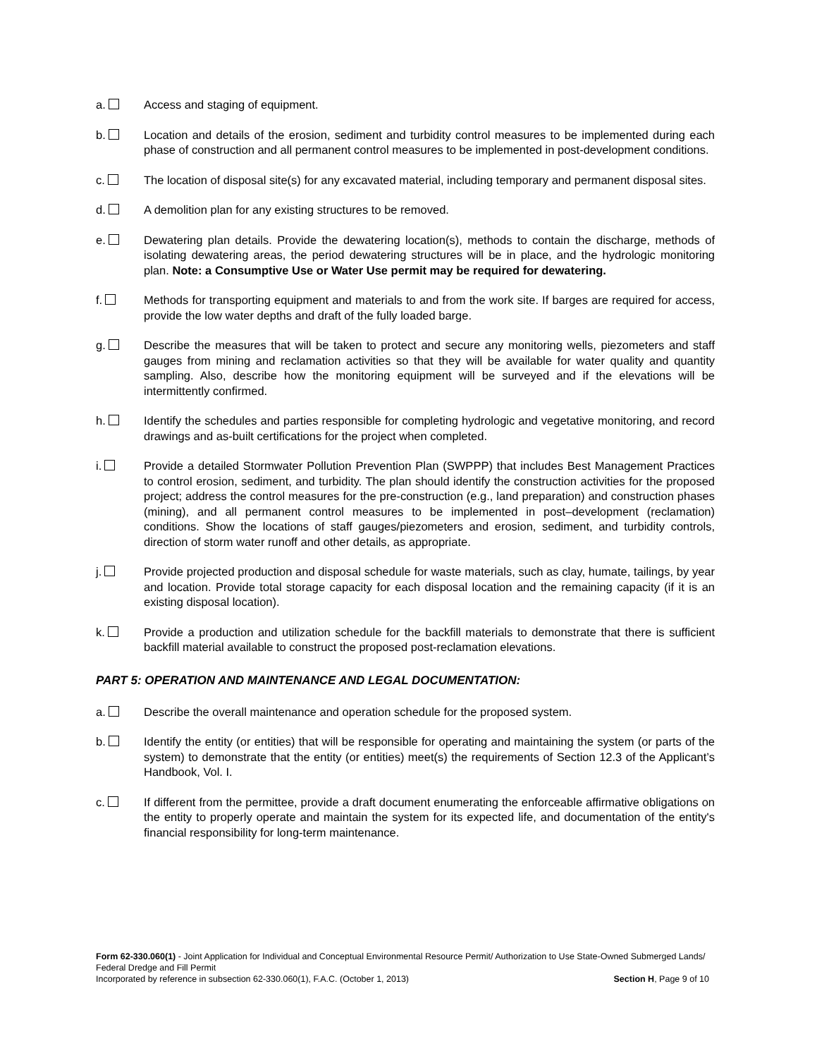a. Access and staging of equipment.
b. Location and details of the erosion, sediment and turbidity control measures to be implemented during each phase of construction and all permanent control measures to be implemented in post-development conditions.
c. The location of disposal site(s) for any excavated material, including temporary and permanent disposal sites.
d. A demolition plan for any existing structures to be removed.
e. Dewatering plan details. Provide the dewatering location(s), methods to contain the discharge, methods of isolating dewatering areas, the period dewatering structures will be in place, and the hydrologic monitoring plan. Note: a Consumptive Use or Water Use permit may be required for dewatering.
f. Methods for transporting equipment and materials to and from the work site. If barges are required for access, provide the low water depths and draft of the fully loaded barge.
g. Describe the measures that will be taken to protect and secure any monitoring wells, piezometers and staff gauges from mining and reclamation activities so that they will be available for water quality and quantity sampling. Also, describe how the monitoring equipment will be surveyed and if the elevations will be intermittently confirmed.
h. Identify the schedules and parties responsible for completing hydrologic and vegetative monitoring, and record drawings and as-built certifications for the project when completed.
i. Provide a detailed Stormwater Pollution Prevention Plan (SWPPP) that includes Best Management Practices to control erosion, sediment, and turbidity. The plan should identify the construction activities for the proposed project; address the control measures for the pre-construction (e.g., land preparation) and construction phases (mining), and all permanent control measures to be implemented in post–development (reclamation) conditions. Show the locations of staff gauges/piezometers and erosion, sediment, and turbidity controls, direction of storm water runoff and other details, as appropriate.
j. Provide projected production and disposal schedule for waste materials, such as clay, humate, tailings, by year and location. Provide total storage capacity for each disposal location and the remaining capacity (if it is an existing disposal location).
k. Provide a production and utilization schedule for the backfill materials to demonstrate that there is sufficient backfill material available to construct the proposed post-reclamation elevations.
PART 5: OPERATION AND MAINTENANCE AND LEGAL DOCUMENTATION:
a. Describe the overall maintenance and operation schedule for the proposed system.
b. Identify the entity (or entities) that will be responsible for operating and maintaining the system (or parts of the system) to demonstrate that the entity (or entities) meet(s) the requirements of Section 12.3 of the Applicant’s Handbook, Vol. I.
c. If different from the permittee, provide a draft document enumerating the enforceable affirmative obligations on the entity to properly operate and maintain the system for its expected life, and documentation of the entity's financial responsibility for long-term maintenance.
Form 62-330.060(1) - Joint Application for Individual and Conceptual Environmental Resource Permit/ Authorization to Use State-Owned Submerged Lands/ Federal Dredge and Fill Permit
Incorporated by reference in subsection 62-330.060(1), F.A.C. (October 1, 2013) Section H, Page 9 of 10